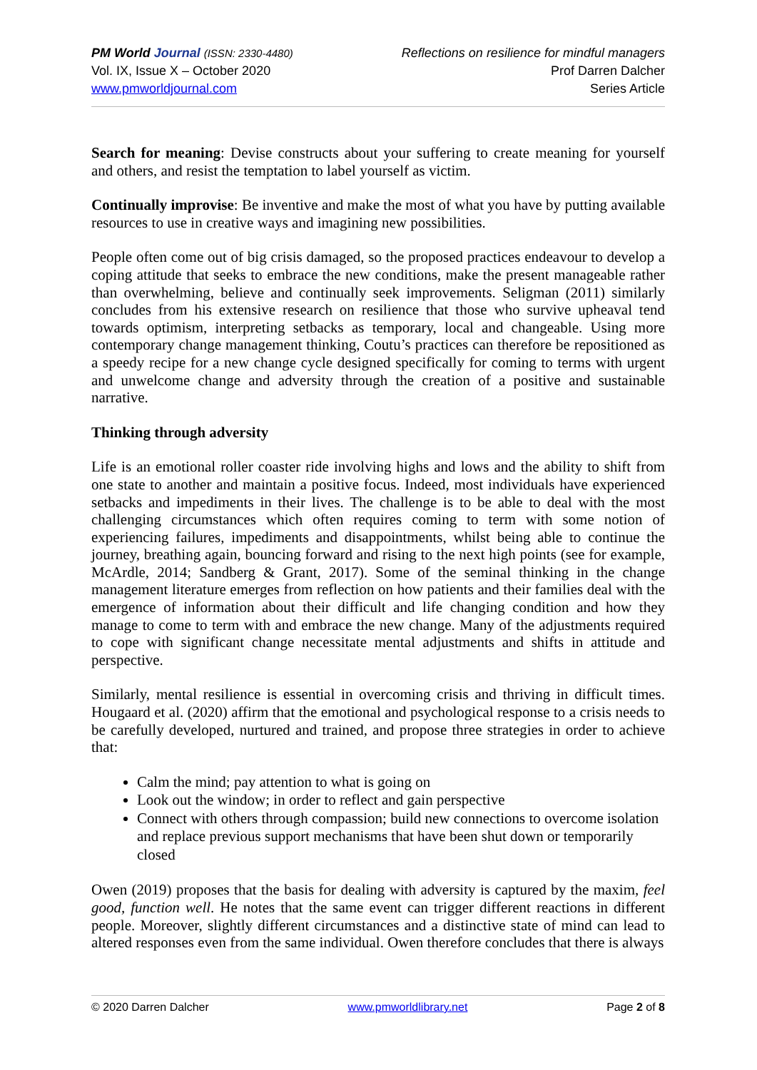PM World Journal (ISSN: 2330-4480)
Vol. IX, Issue X – October 2020
www.pmworldjournal.com
Reflections on resilience for mindful managers
Prof Darren Dalcher
Series Article
Search for meaning: Devise constructs about your suffering to create meaning for yourself and others, and resist the temptation to label yourself as victim.
Continually improvise: Be inventive and make the most of what you have by putting available resources to use in creative ways and imagining new possibilities.
People often come out of big crisis damaged, so the proposed practices endeavour to develop a coping attitude that seeks to embrace the new conditions, make the present manageable rather than overwhelming, believe and continually seek improvements. Seligman (2011) similarly concludes from his extensive research on resilience that those who survive upheaval tend towards optimism, interpreting setbacks as temporary, local and changeable. Using more contemporary change management thinking, Coutu’s practices can therefore be repositioned as a speedy recipe for a new change cycle designed specifically for coming to terms with urgent and unwelcome change and adversity through the creation of a positive and sustainable narrative.
Thinking through adversity
Life is an emotional roller coaster ride involving highs and lows and the ability to shift from one state to another and maintain a positive focus. Indeed, most individuals have experienced setbacks and impediments in their lives. The challenge is to be able to deal with the most challenging circumstances which often requires coming to term with some notion of experiencing failures, impediments and disappointments, whilst being able to continue the journey, breathing again, bouncing forward and rising to the next high points (see for example, McArdle, 2014; Sandberg & Grant, 2017). Some of the seminal thinking in the change management literature emerges from reflection on how patients and their families deal with the emergence of information about their difficult and life changing condition and how they manage to come to term with and embrace the new change. Many of the adjustments required to cope with significant change necessitate mental adjustments and shifts in attitude and perspective.
Similarly, mental resilience is essential in overcoming crisis and thriving in difficult times. Hougaard et al. (2020) affirm that the emotional and psychological response to a crisis needs to be carefully developed, nurtured and trained, and propose three strategies in order to achieve that:
Calm the mind; pay attention to what is going on
Look out the window; in order to reflect and gain perspective
Connect with others through compassion; build new connections to overcome isolation and replace previous support mechanisms that have been shut down or temporarily closed
Owen (2019) proposes that the basis for dealing with adversity is captured by the maxim, feel good, function well. He notes that the same event can trigger different reactions in different people. Moreover, slightly different circumstances and a distinctive state of mind can lead to altered responses even from the same individual. Owen therefore concludes that there is always
© 2020 Darren Dalcher www.pmworldlibrary.net Page 2 of 8